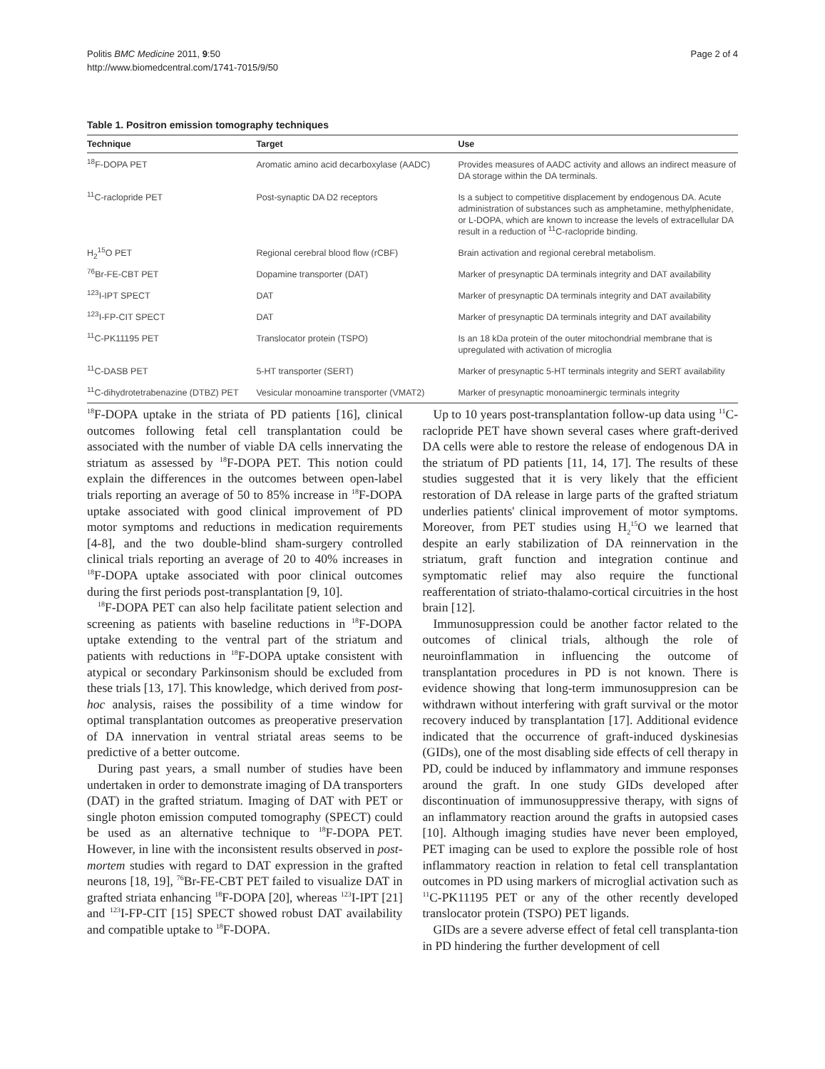Politis BMC Medicine 2011, 9:50
http://www.biomedcentral.com/1741-7015/9/50
Page 2 of 4
Table 1. Positron emission tomography techniques
| Technique | Target | Use |
| --- | --- | --- |
| <sup>18</sup>F-DOPA PET | Aromatic amino acid decarboxylase (AADC) | Provides measures of AADC activity and allows an indirect measure of DA storage within the DA terminals. |
| <sup>11</sup>C-raclopride PET | Post-synaptic DA D2 receptors | Is a subject to competitive displacement by endogenous DA. Acute administration of substances such as amphetamine, methylphenidate, or L-DOPA, which are known to increase the levels of extracellular DA result in a reduction of <sup>11</sup>C-raclopride binding. |
| H<sub>2</sub><sup>15</sup>O PET | Regional cerebral blood flow (rCBF) | Brain activation and regional cerebral metabolism. |
| <sup>76</sup>Br-FE-CBT PET | Dopamine transporter (DAT) | Marker of presynaptic DA terminals integrity and DAT availability |
| <sup>123</sup>I-IPT SPECT | DAT | Marker of presynaptic DA terminals integrity and DAT availability |
| <sup>123</sup>I-FP-CIT SPECT | DAT | Marker of presynaptic DA terminals integrity and DAT availability |
| <sup>11</sup>C-PK11195 PET | Translocator protein (TSPO) | Is an 18 kDa protein of the outer mitochondrial membrane that is upregulated with activation of microglia |
| <sup>11</sup>C-DASB PET | 5-HT transporter (SERT) | Marker of presynaptic 5-HT terminals integrity and SERT availability |
| <sup>11</sup>C-dihydrotetrabenazine (DTBZ) PET | Vesicular monoamine transporter (VMAT2) | Marker of presynaptic monoaminergic terminals integrity |
<sup>18</sup>F-DOPA uptake in the striata of PD patients [16], clinical outcomes following fetal cell transplantation could be associated with the number of viable DA cells innervating the striatum as assessed by <sup>18</sup>F-DOPA PET. This notion could explain the differences in the outcomes between open-label trials reporting an average of 50 to 85% increase in <sup>18</sup>F-DOPA uptake associated with good clinical improvement of PD motor symptoms and reductions in medication requirements [4-8], and the two double-blind sham-surgery controlled clinical trials reporting an average of 20 to 40% increases in <sup>18</sup>F-DOPA uptake associated with poor clinical outcomes during the first periods post-transplantation [9, 10].
<sup>18</sup>F-DOPA PET can also help facilitate patient selection and screening as patients with baseline reductions in <sup>18</sup>F-DOPA uptake extending to the ventral part of the striatum and patients with reductions in <sup>18</sup>F-DOPA uptake consistent with atypical or secondary Parkinsonism should be excluded from these trials [13, 17]. This knowledge, which derived from post-hoc analysis, raises the possibility of a time window for optimal transplantation outcomes as preoperative preservation of DA innervation in ventral striatal areas seems to be predictive of a better outcome.
During past years, a small number of studies have been undertaken in order to demonstrate imaging of DA transporters (DAT) in the grafted striatum. Imaging of DAT with PET or single photon emission computed tomography (SPECT) could be used as an alternative technique to <sup>18</sup>F-DOPA PET. However, in line with the inconsistent results observed in post-mortem studies with regard to DAT expression in the grafted neurons [18, 19], <sup>76</sup>Br-FE-CBT PET failed to visualize DAT in grafted striata enhancing <sup>18</sup>F-DOPA [20], whereas <sup>123</sup>I-IPT [21] and <sup>123</sup>I-FP-CIT [15] SPECT showed robust DAT availability and compatible uptake to <sup>18</sup>F-DOPA.
Up to 10 years post-transplantation follow-up data using <sup>11</sup>C-raclopride PET have shown several cases where graft-derived DA cells were able to restore the release of endogenous DA in the striatum of PD patients [11, 14, 17]. The results of these studies suggested that it is very likely that the efficient restoration of DA release in large parts of the grafted striatum underlies patients' clinical improvement of motor symptoms. Moreover, from PET studies using H<sub>2</sub><sup>15</sup>O we learned that despite an early stabilization of DA reinnervation in the striatum, graft function and integration continue and symptomatic relief may also require the functional reafferentation of striato-thalamo-cortical circuitries in the host brain [12].
Immunosuppression could be another factor related to the outcomes of clinical trials, although the role of neuroinflammation in influencing the outcome of transplantation procedures in PD is not known. There is evidence showing that long-term immunosuppresion can be withdrawn without interfering with graft survival or the motor recovery induced by transplantation [17]. Additional evidence indicated that the occurrence of graft-induced dyskinesias (GIDs), one of the most disabling side effects of cell therapy in PD, could be induced by inflammatory and immune responses around the graft. In one study GIDs developed after discontinuation of immunosuppressive therapy, with signs of an inflammatory reaction around the grafts in autopsied cases [10]. Although imaging studies have never been employed, PET imaging can be used to explore the possible role of host inflammatory reaction in relation to fetal cell transplantation outcomes in PD using markers of microglial activation such as <sup>11</sup>C-PK11195 PET or any of the other recently developed translocator protein (TSPO) PET ligands.
GIDs are a severe adverse effect of fetal cell transplanta-tion in PD hindering the further development of cell